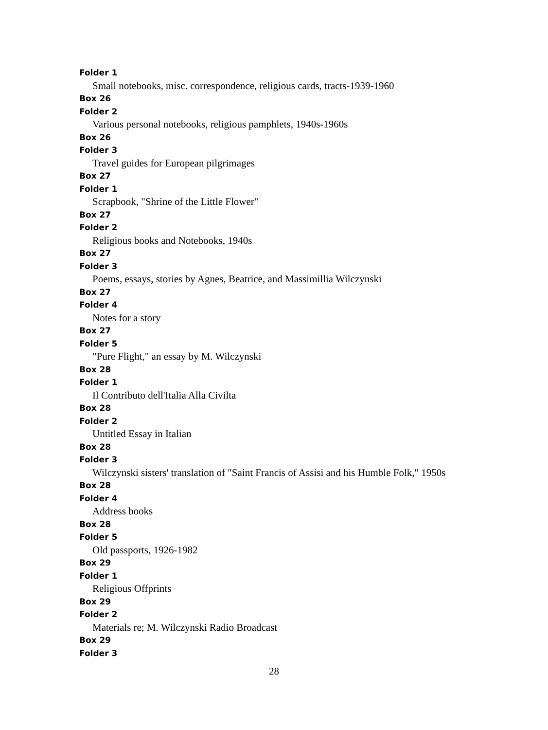Folder 1
Small notebooks, misc. correspondence, religious cards, tracts-1939-1960
Box 26
Folder 2
Various personal notebooks, religious pamphlets, 1940s-1960s
Box 26
Folder 3
Travel guides for European pilgrimages
Box 27
Folder 1
Scrapbook, "Shrine of the Little Flower"
Box 27
Folder 2
Religious books and Notebooks, 1940s
Box 27
Folder 3
Poems, essays, stories by Agnes, Beatrice, and Massimillia Wilczynski
Box 27
Folder 4
Notes for a story
Box 27
Folder 5
"Pure Flight," an essay by M. Wilczynski
Box 28
Folder 1
Il Contributo dell'Italia Alla Civilta
Box 28
Folder 2
Untitled Essay in Italian
Box 28
Folder 3
Wilczynski sisters' translation of "Saint Francis of Assisi and his Humble Folk," 1950s
Box 28
Folder 4
Address books
Box 28
Folder 5
Old passports, 1926-1982
Box 29
Folder 1
Religious Offprints
Box 29
Folder 2
Materials re; M. Wilczynski Radio Broadcast
Box 29
Folder 3
28